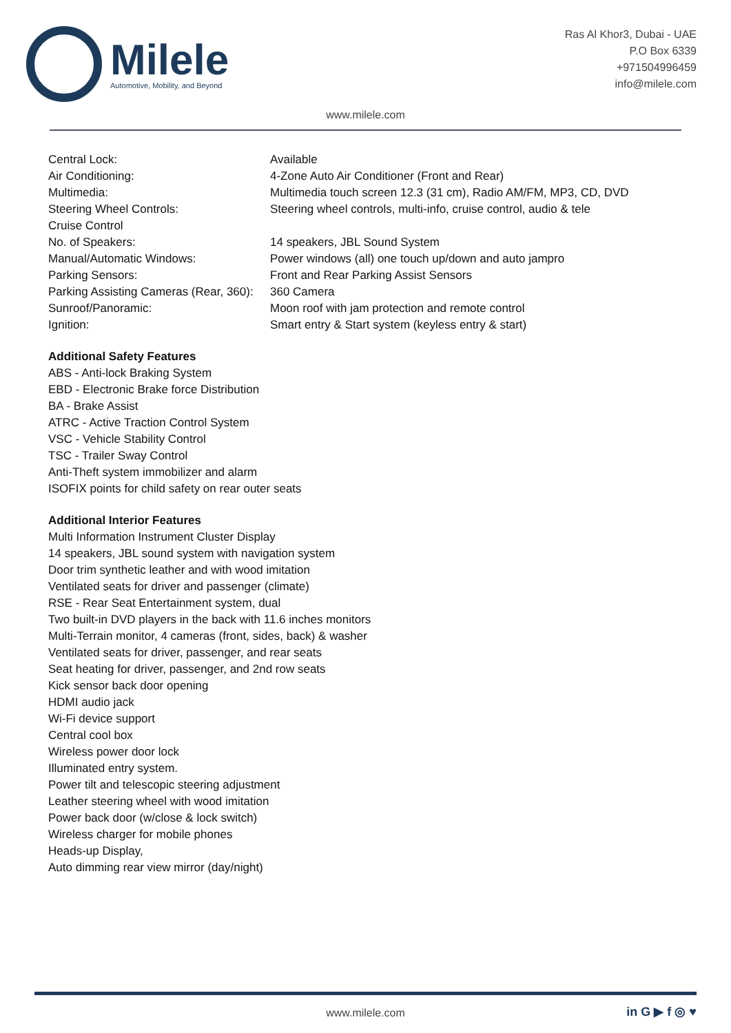Milele
Automotive, Mobility, and Beyond
Ras Al Khor3, Dubai - UAE
P.O Box 6339
+971504996459
info@milele.com
www.milele.com
| Central Lock: | Available |
| Air Conditioning: | 4-Zone Auto Air Conditioner (Front and Rear) |
| Multimedia: | Multimedia touch screen 12.3 (31 cm), Radio AM/FM, MP3, CD, DVD |
| Steering Wheel Controls: | Steering wheel controls, multi-info, cruise control, audio & tele |
| Cruise Control | |
| No. of Speakers: | 14 speakers, JBL Sound System |
| Manual/Automatic Windows: | Power windows (all) one touch up/down and auto jampro |
| Parking Sensors: | Front and Rear Parking Assist Sensors |
| Parking Assisting Cameras (Rear, 360): | 360 Camera |
| Sunroof/Panoramic: | Moon roof with jam protection and remote control |
| Ignition: | Smart entry & Start system (keyless entry & start) |
Additional Safety Features
ABS - Anti-lock Braking System
EBD - Electronic Brake force Distribution
BA - Brake Assist
ATRC - Active Traction Control System
VSC - Vehicle Stability Control
TSC - Trailer Sway Control
Anti-Theft system immobilizer and alarm
ISOFIX points for child safety on rear outer seats
Additional Interior Features
Multi Information Instrument Cluster Display
14 speakers, JBL sound system with navigation system
Door trim synthetic leather and with wood imitation
Ventilated seats for driver and passenger (climate)
RSE - Rear Seat Entertainment system, dual
Two built-in DVD players in the back with 11.6 inches monitors
Multi-Terrain monitor, 4 cameras (front, sides, back) & washer
Ventilated seats for driver, passenger, and rear seats
Seat heating for driver, passenger, and 2nd row seats
Kick sensor back door opening
HDMI audio jack
Wi-Fi device support
Central cool box
Wireless power door lock
Illuminated entry system.
Power tilt and telescopic steering adjustment
Leather steering wheel with wood imitation
Power back door (w/close & lock switch)
Wireless charger for mobile phones
Heads-up Display,
Auto dimming rear view mirror (day/night)
www.milele.com in G ▶ f ◎ ♥